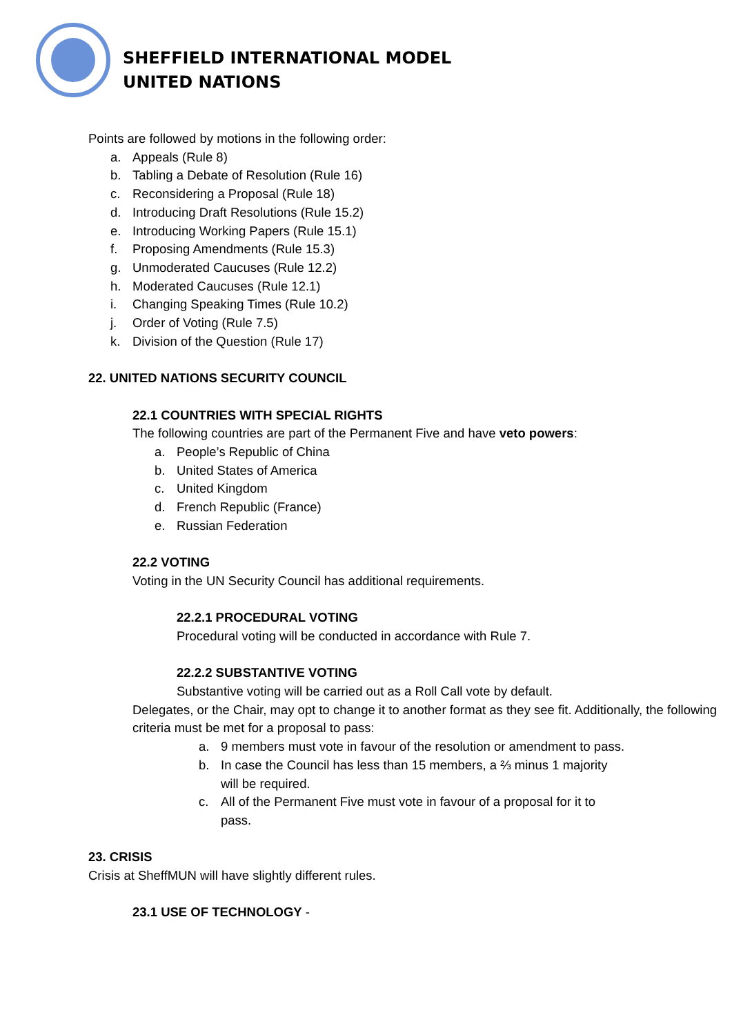SHEFFIELD INTERNATIONAL MODEL
UNITED NATIONS
Points are followed by motions in the following order:
a. Appeals (Rule 8)
b. Tabling a Debate of Resolution (Rule 16)
c. Reconsidering a Proposal (Rule 18)
d. Introducing Draft Resolutions (Rule 15.2)
e. Introducing Working Papers (Rule 15.1)
f. Proposing Amendments (Rule 15.3)
g. Unmoderated Caucuses (Rule 12.2)
h. Moderated Caucuses (Rule 12.1)
i. Changing Speaking Times (Rule 10.2)
j. Order of Voting (Rule 7.5)
k. Division of the Question (Rule 17)
22. UNITED NATIONS SECURITY COUNCIL
22.1 COUNTRIES WITH SPECIAL RIGHTS
The following countries are part of the Permanent Five and have veto powers:
a. People’s Republic of China
b. United States of America
c. United Kingdom
d. French Republic (France)
e. Russian Federation
22.2 VOTING
Voting in the UN Security Council has additional requirements.
22.2.1 PROCEDURAL VOTING
Procedural voting will be conducted in accordance with Rule 7.
22.2.2 SUBSTANTIVE VOTING
Substantive voting will be carried out as a Roll Call vote by default.
Delegates, or the Chair, may opt to change it to another format as they see fit. Additionally, the following criteria must be met for a proposal to pass:
a. 9 members must vote in favour of the resolution or amendment to pass.
b. In case the Council has less than 15 members, a ⅔ minus 1 majority will be required.
c. All of the Permanent Five must vote in favour of a proposal for it to pass.
23. CRISIS
Crisis at SheffMUN will have slightly different rules.
23.1 USE OF TECHNOLOGY -